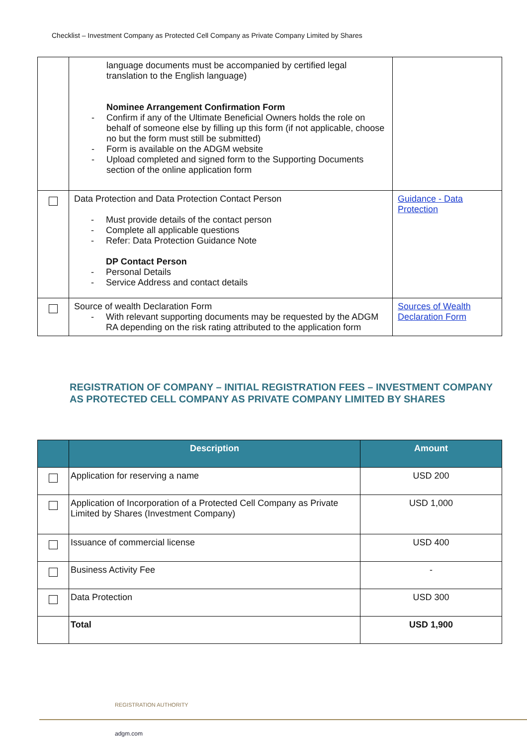Checklist – Investment Company as Protected Cell Company as Private Company Limited by Shares
| | language documents must be accompanied by certified legal translation to the English language) Nominee Arrangement Confirmation Form - Confirm if any of the Ultimate Beneficial Owners holds the role on behalf of someone else by filling up this form (if not applicable, choose no but the form must still be submitted) - Form is available on the ADGM website - Upload completed and signed form to the Supporting Documents section of the online application form | |
| | Data Protection and Data Protection Contact Person - Must provide details of the contact person - Complete all applicable questions - Refer: Data Protection Guidance Note DP Contact Person - Personal Details - Service Address and contact details | Guidance - Data Protection |
| | Source of wealth Declaration Form - With relevant supporting documents may be requested by the ADGM RA depending on the risk rating attributed to the application form | Sources of Wealth Declaration Form |
REGISTRATION OF COMPANY – INITIAL REGISTRATION FEES – INVESTMENT COMPANY AS PROTECTED CELL COMPANY AS PRIVATE COMPANY LIMITED BY SHARES
| | Description | Amount |
| --- | --- | --- |
| | Application for reserving a name | USD 200 |
| | Application of Incorporation of a Protected Cell Company as Private Limited by Shares (Investment Company) | USD 1,000 |
| | Issuance of commercial license | USD 400 |
| | Business Activity Fee | - |
| | Data Protection | USD 300 |
| | Total | USD 1,900 |
REGISTRATION AUTHORITY
adgm.com